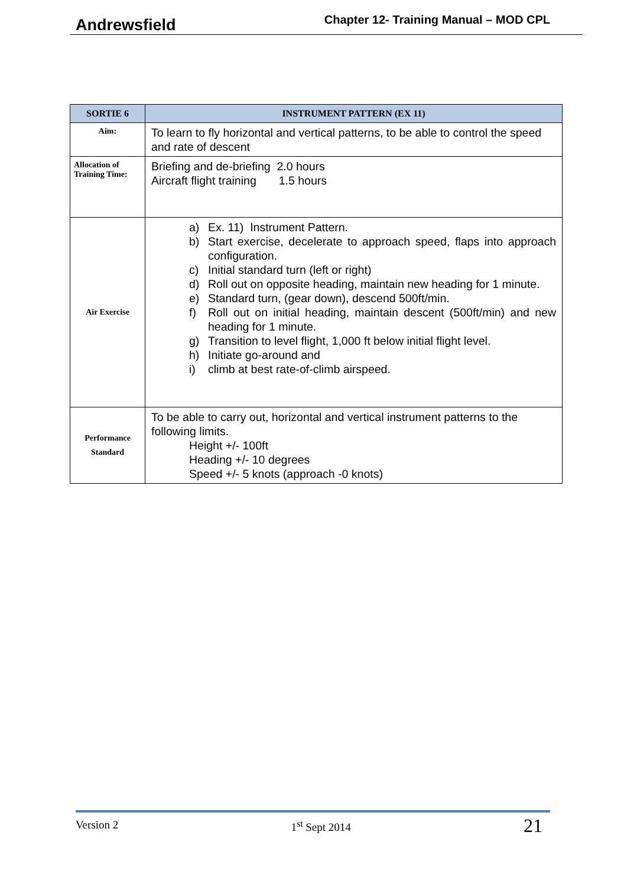Andrewsfield Chapter 12- Training Manual – MOD CPL
| SORTIE 6 | INSTRUMENT PATTERN (EX 11) |
| --- | --- |
| Aim: | To learn to fly horizontal and vertical patterns, to be able to control the speed and rate of descent |
| Allocation of Training Time: | Briefing and de-briefing 2.0 hours Aircraft flight training 1.5 hours |
| Air Exercise | a) Ex. 11) Instrument Pattern. b) Start exercise, decelerate to approach speed, flaps into approach configuration. c) Initial standard turn (left or right) d) Roll out on opposite heading, maintain new heading for 1 minute. e) Standard turn, (gear down), descend 500ft/min. f) Roll out on initial heading, maintain descent (500ft/min) and new heading for 1 minute. g) Transition to level flight, 1,000 ft below initial flight level. h) Initiate go-around and i) climb at best rate-of-climb airspeed. |
| Performance Standard | To be able to carry out, horizontal and vertical instrument patterns to the following limits. Height +/- 100ft Heading +/- 10 degrees Speed +/- 5 knots (approach -0 knots) |
Version 2 1<sup>st</sup> Sept 2014 21